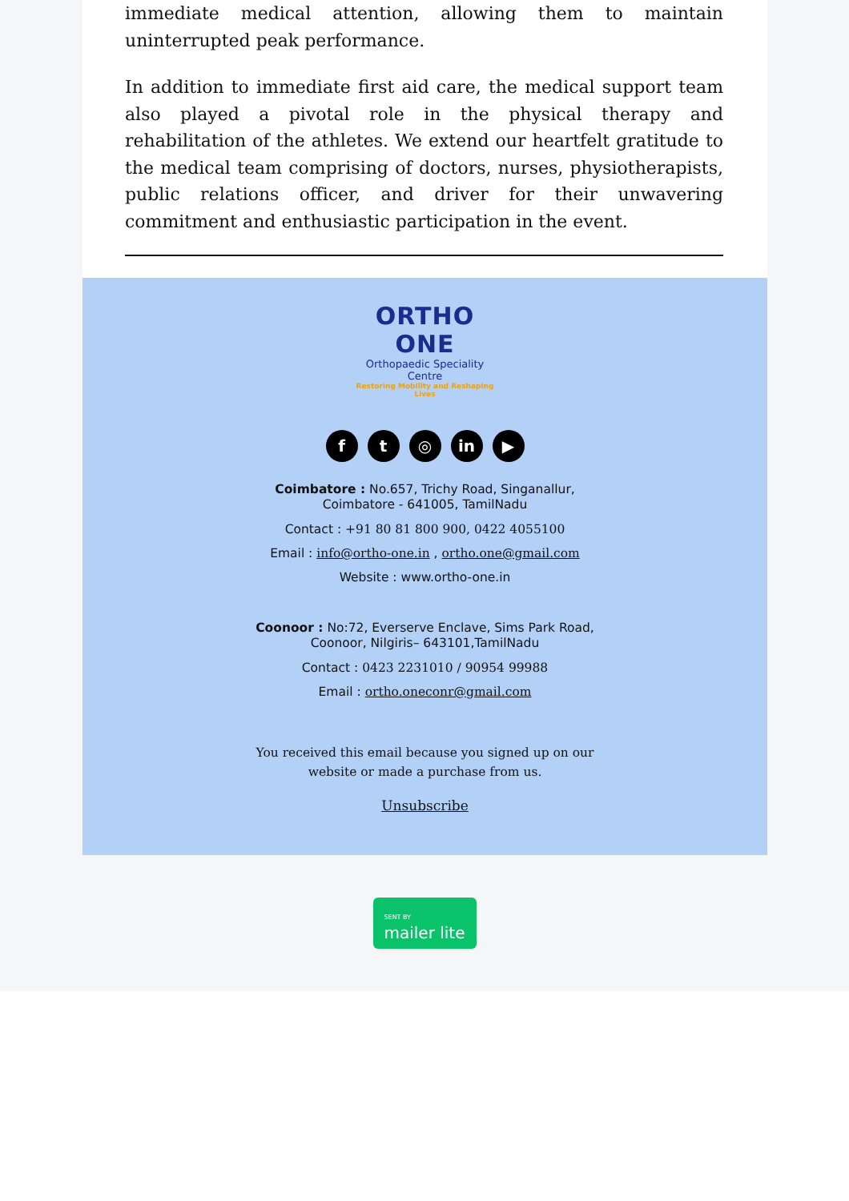immediate medical attention, allowing them to maintain uninterrupted peak performance.
In addition to immediate first aid care, the medical support team also played a pivotal role in the physical therapy and rehabilitation of the athletes. We extend our heartfelt gratitude to the medical team comprising of doctors, nurses, physiotherapists, public relations officer, and driver for their unwavering commitment and enthusiastic participation in the event.
ORTHO ONE
Orthopaedic Speciality Centre
Restoring Mobility and Reshaping Lives
ft ◎ in ▶
Coimbatore : No.657, Trichy Road, Singanallur,
Coimbatore - 641005, TamilNadu
Contact : +91 80 81 800 900, 0422 4055100
Email : info@ortho-one.in , ortho.one@gmail.com
Website : www.ortho-one.in
Coonoor : No:72, Everserve Enclave, Sims Park Road,
Coonoor, Nilgiris– 643101,TamilNadu
Contact : 0423 2231010 / 90954 99988
Email : ortho.oneconr@gmail.com
You received this email because you signed up on our
website or made a purchase from us.
Unsubscribe
SENT BY
mailer lite